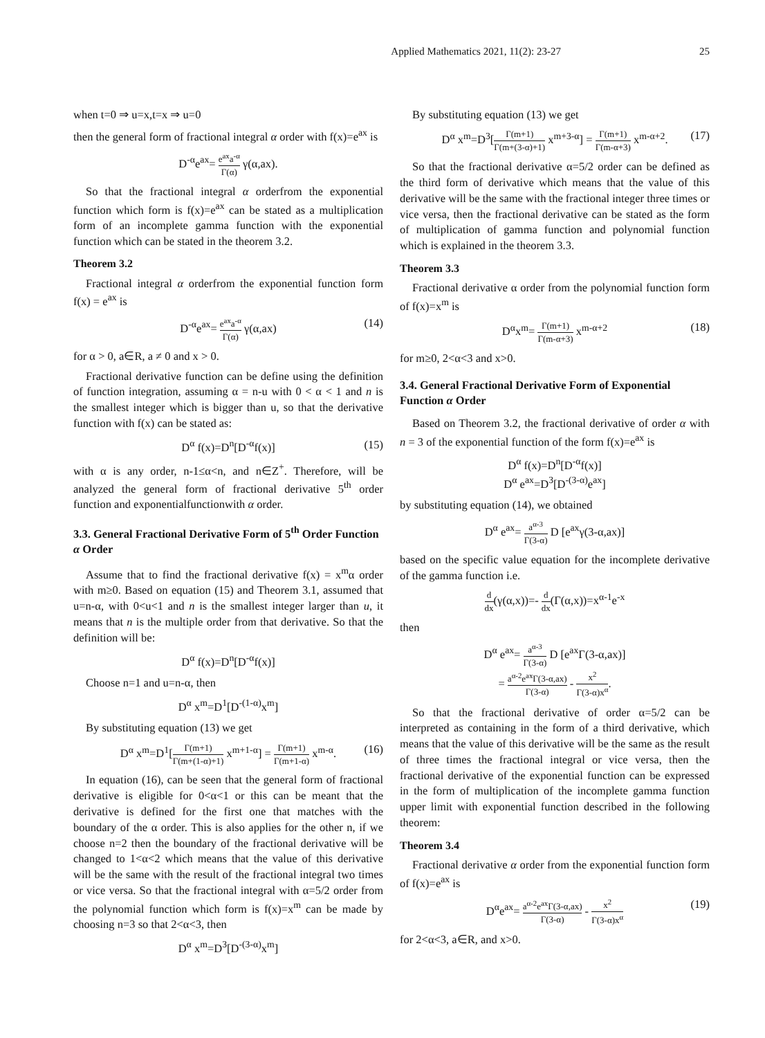Applied Mathematics 2021, 11(2): 23-27 25
when t=0 ⇒ u=x,t=x ⇒ u=0
then the general form of fractional integral α order with f(x)=e<sup>ax</sup> is
D<sup>-α</sup>e<sup>ax</sup>= e<sup>ax</sup>a<sup>-α</sup> Γ(α) γ(α,ax).
So that the fractional integral α orderfrom the exponential function which form is f(x)=e<sup>ax</sup> can be stated as a multiplication form of an incomplete gamma function with the exponential function which can be stated in the theorem 3.2.
Theorem 3.2
Fractional integral α orderfrom the exponential function form f(x) = e<sup>ax</sup> is
D<sup>-α</sup>e<sup>ax</sup>= e<sup>ax</sup>a<sup>-α</sup> Γ(α) γ(α,ax) (14)
for α > 0, a∈R, a ≠ 0 and x > 0.
Fractional derivative function can be define using the definition of function integration, assuming α = n-u with 0 < α < 1 and n is the smallest integer which is bigger than u, so that the derivative function with f(x) can be stated as:
D<sup>α</sup> f(x)=D<sup>n</sup>[D<sup>-α</sup>f(x)] (15)
with α is any order, n-1≤α<n, and n∈Z<sup>+</sup>. Therefore, will be analyzed the general form of fractional derivative 5<sup>th</sup> order function and exponentialfunctionwith α order.
3.3. General Fractional Derivative Form of 5<sup>th</sup> Order Function α Order
Assume that to find the fractional derivative f(x) = x<sup>m</sup>α order with m≥0. Based on equation (15) and Theorem 3.1, assumed that u=n-α, with 0<u<1 and n is the smallest integer larger than u, it means that n is the multiple order from that derivative. So that the definition will be:
D<sup>α</sup> f(x)=D<sup>n</sup>[D<sup>-α</sup>f(x)]
Choose n=1 and u=n-α, then
D<sup>α</sup> x<sup>m</sup>=D<sup>1</sup>[D<sup>-(1-α)</sup>x<sup>m</sup>]
By substituting equation (13) we get
D<sup>α</sup> x<sup>m</sup>=D<sup>1</sup>[Γ(m+1) Γ(m+(1-α)+1) x<sup>m+1-α</sup>] = Γ(m+1) Γ(m+1-α) x<sup>m-α</sup>. (16)
In equation (16), can be seen that the general form of fractional derivative is eligible for 0<α<1 or this can be meant that the derivative is defined for the first one that matches with the boundary of the α order. This is also applies for the other n, if we choose n=2 then the boundary of the fractional derivative will be changed to 1<α<2 which means that the value of this derivative will be the same with the result of the fractional integral two times or vice versa. So that the fractional integral with α=5/2 order from the polynomial function which form is f(x)=x<sup>m</sup> can be made by choosing n=3 so that 2<α<3, then
D<sup>α</sup> x<sup>m</sup>=D<sup>3</sup>[D<sup>-(3-α)</sup>x<sup>m</sup>]
By substituting equation (13) we get
D<sup>α</sup> x<sup>m</sup>=D<sup>3</sup>[Γ(m+1) Γ(m+(3-α)+1) x<sup>m+3-α</sup>] = Γ(m+1) Γ(m-α+3) x<sup>m-α+2</sup>. (17)
So that the fractional derivative α=5/2 order can be defined as the third form of derivative which means that the value of this derivative will be the same with the fractional integer three times or vice versa, then the fractional derivative can be stated as the form of multiplication of gamma function and polynomial function which is explained in the theorem 3.3.
Theorem 3.3
Fractional derivative α order from the polynomial function form of f(x)=x<sup>m</sup> is
D<sup>α</sup>x<sup>m</sup>= Γ(m+1) Γ(m-α+3) x<sup>m-α+2</sup> (18)
for m≥0, 2<α<3 and x>0.
3.4. General Fractional Derivative Form of Exponential Function α Order
Based on Theorem 3.2, the fractional derivative of order α with n = 3 of the exponential function of the form f(x)=e<sup>ax</sup> is
D<sup>α</sup> f(x)=D<sup>n</sup>[D<sup>-α</sup>f(x)]
D<sup>α</sup> e<sup>ax</sup>=D<sup>3</sup>[D<sup>-(3-α)</sup>e<sup>ax</sup>]
by substituting equation (14), we obtained
D<sup>α</sup> e<sup>ax</sup>= a<sup>α-3</sup> Γ(3-α) D [e<sup>ax</sup>γ(3-α,ax)]
based on the specific value equation for the incomplete derivative of the gamma function i.e.
d dx(γ(α,x))=- d dx(Γ(α,x))=x<sup>α-1</sup>e<sup>-x</sup>
then
D<sup>α</sup> e<sup>ax</sup>= a<sup>α-3</sup> Γ(3-α) D [e<sup>ax</sup>Γ(3-α,ax)]
= a<sup>α-2</sup>e<sup>ax</sup>Γ(3-α,ax) Γ(3-α) - x<sup>2</sup> Γ(3-α)x<sup>α</sup>.
So that the fractional derivative of order α=5/2 can be interpreted as containing in the form of a third derivative, which means that the value of this derivative will be the same as the result of three times the fractional integral or vice versa, then the fractional derivative of the exponential function can be expressed in the form of multiplication of the incomplete gamma function upper limit with exponential function described in the following theorem:
Theorem 3.4
Fractional derivative α order from the exponential function form of f(x)=e<sup>ax</sup> is
D<sup>α</sup>e<sup>ax</sup>= a<sup>α-2</sup>e<sup>ax</sup>Γ(3-α,ax) Γ(3-α) - x<sup>2</sup> Γ(3-α)x<sup>α</sup> (19)
for 2<α<3, a∈R, and x>0.